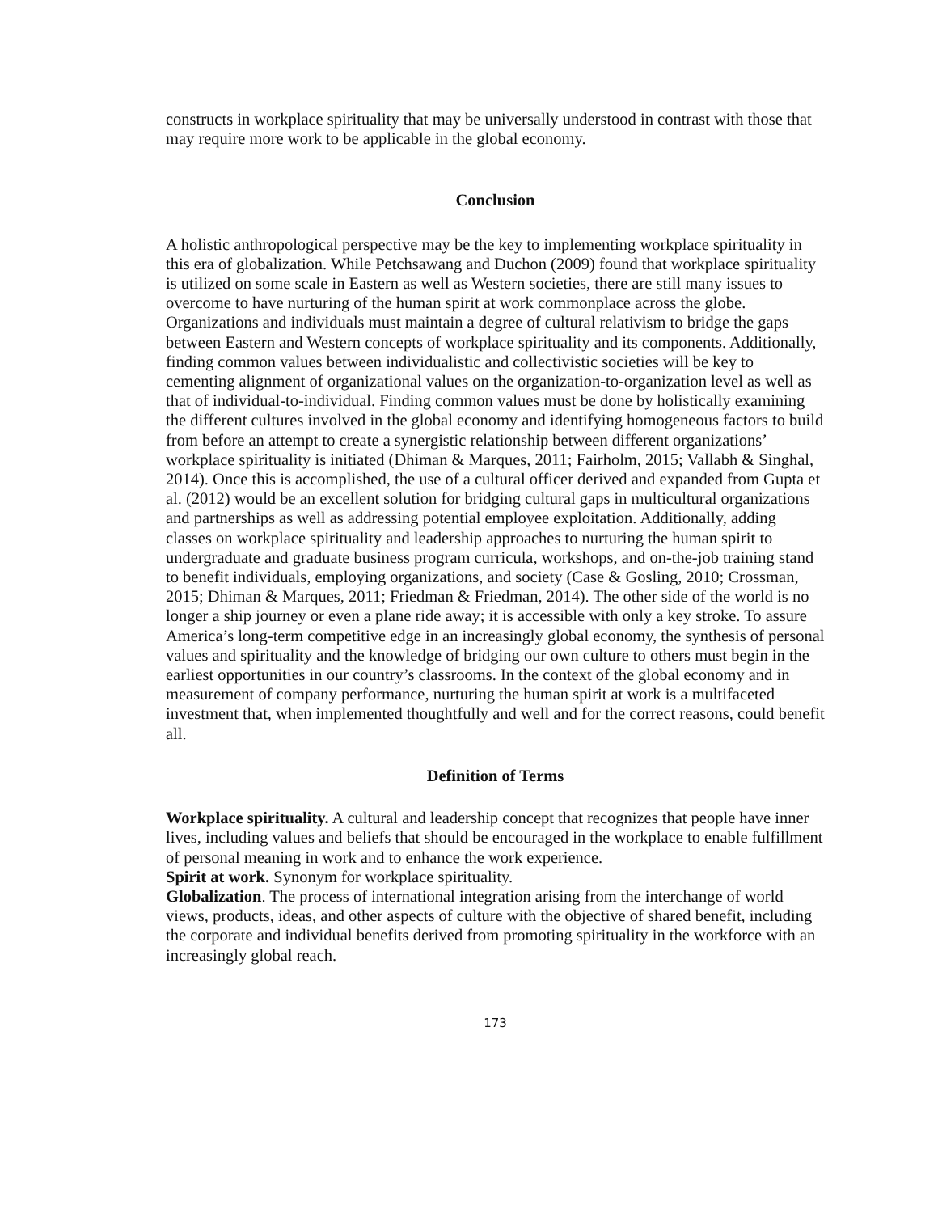constructs in workplace spirituality that may be universally understood in contrast with those that may require more work to be applicable in the global economy.
Conclusion
A holistic anthropological perspective may be the key to implementing workplace spirituality in this era of globalization. While Petchsawang and Duchon (2009) found that workplace spirituality is utilized on some scale in Eastern as well as Western societies, there are still many issues to overcome to have nurturing of the human spirit at work commonplace across the globe. Organizations and individuals must maintain a degree of cultural relativism to bridge the gaps between Eastern and Western concepts of workplace spirituality and its components. Additionally, finding common values between individualistic and collectivistic societies will be key to cementing alignment of organizational values on the organization-to-organization level as well as that of individual-to-individual. Finding common values must be done by holistically examining the different cultures involved in the global economy and identifying homogeneous factors to build from before an attempt to create a synergistic relationship between different organizations’ workplace spirituality is initiated (Dhiman & Marques, 2011; Fairholm, 2015; Vallabh & Singhal, 2014). Once this is accomplished, the use of a cultural officer derived and expanded from Gupta et al. (2012) would be an excellent solution for bridging cultural gaps in multicultural organizations and partnerships as well as addressing potential employee exploitation. Additionally, adding classes on workplace spirituality and leadership approaches to nurturing the human spirit to undergraduate and graduate business program curricula, workshops, and on-the-job training stand to benefit individuals, employing organizations, and society (Case & Gosling, 2010; Crossman, 2015; Dhiman & Marques, 2011; Friedman & Friedman, 2014). The other side of the world is no longer a ship journey or even a plane ride away; it is accessible with only a key stroke. To assure America’s long-term competitive edge in an increasingly global economy, the synthesis of personal values and spirituality and the knowledge of bridging our own culture to others must begin in the earliest opportunities in our country’s classrooms. In the context of the global economy and in measurement of company performance, nurturing the human spirit at work is a multifaceted investment that, when implemented thoughtfully and well and for the correct reasons, could benefit all.
Definition of Terms
Workplace spirituality. A cultural and leadership concept that recognizes that people have inner lives, including values and beliefs that should be encouraged in the workplace to enable fulfillment of personal meaning in work and to enhance the work experience.
Spirit at work. Synonym for workplace spirituality.
Globalization. The process of international integration arising from the interchange of world views, products, ideas, and other aspects of culture with the objective of shared benefit, including the corporate and individual benefits derived from promoting spirituality in the workforce with an increasingly global reach.
173